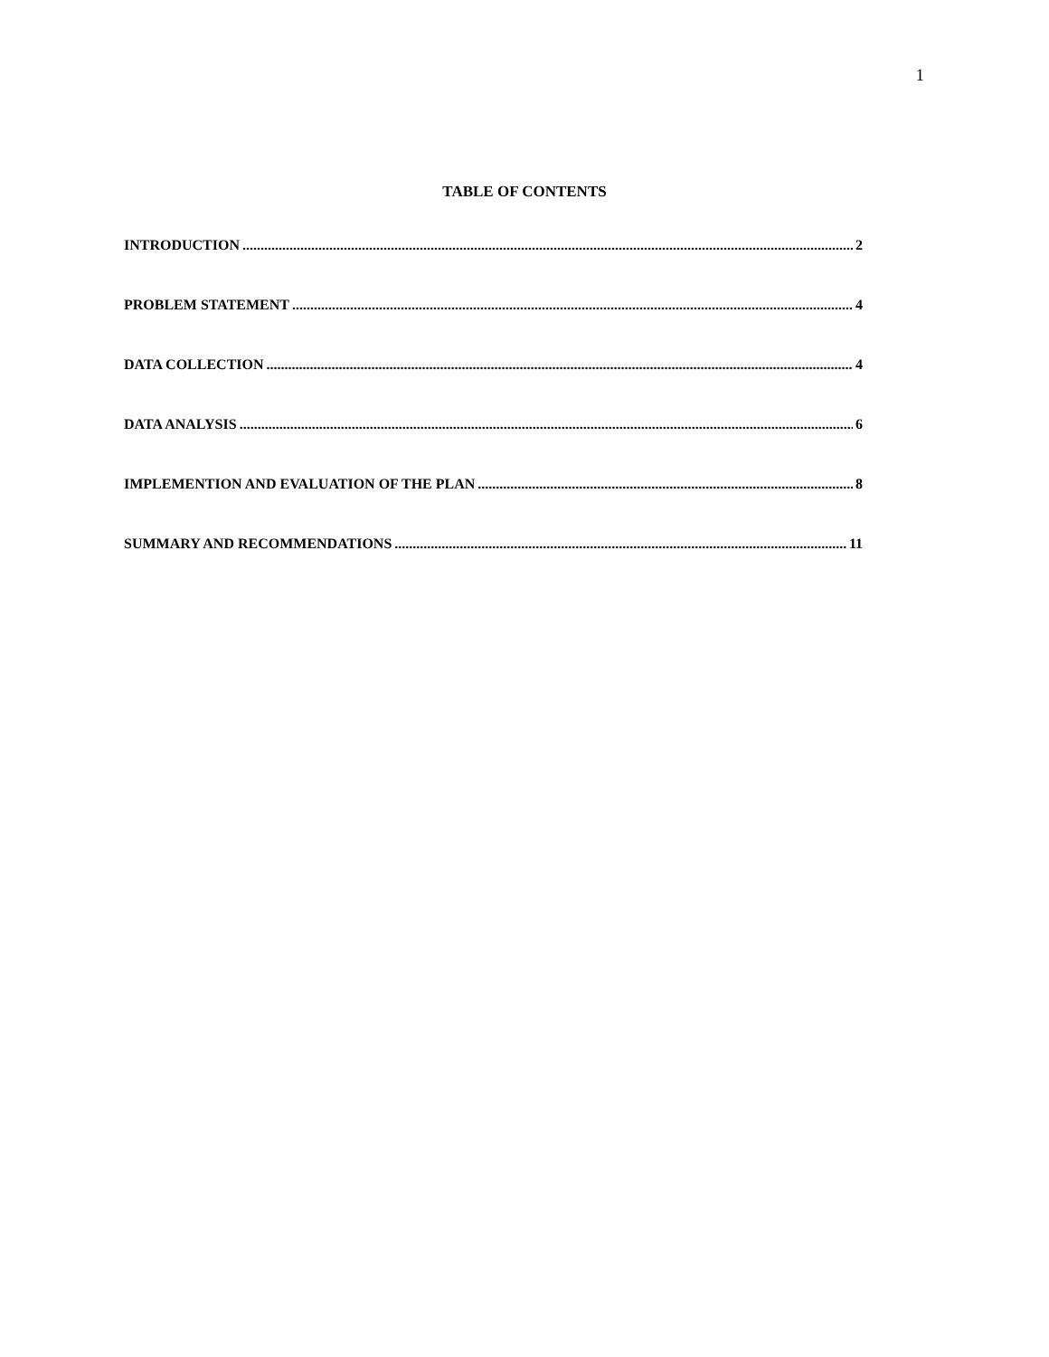1
TABLE OF CONTENTS
INTRODUCTION 2
PROBLEM STATEMENT 4
DATA COLLECTION 4
DATA ANALYSIS 6
IMPLEMENTION AND EVALUATION OF THE PLAN 8
SUMMARY AND RECOMMENDATIONS 11